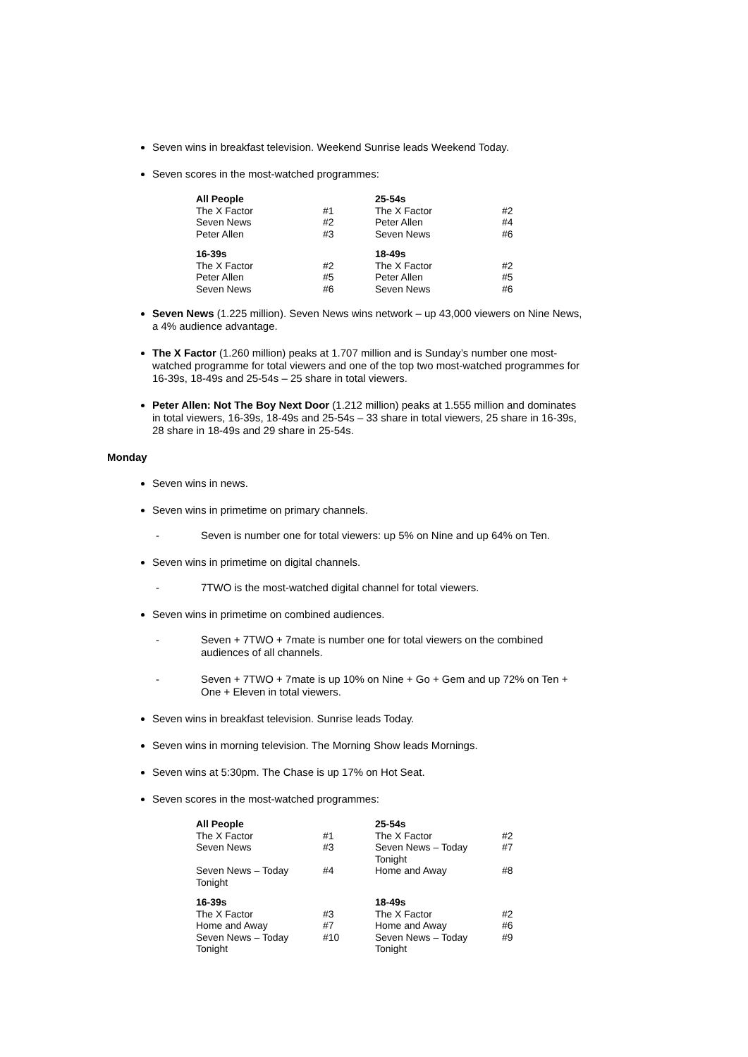Seven wins in breakfast television. Weekend Sunrise leads Weekend Today.
Seven scores in the most-watched programmes:
| All People | | 25-54s | |
| The X Factor | #1 | The X Factor | #2 |
| Seven News | #2 | Peter Allen | #4 |
| Peter Allen | #3 | Seven News | #6 |
| 16-39s | | 18-49s | |
| The X Factor | #2 | The X Factor | #2 |
| Peter Allen | #5 | Peter Allen | #5 |
| Seven News | #6 | Seven News | #6 |
Seven News (1.225 million). Seven News wins network – up 43,000 viewers on Nine News, a 4% audience advantage.
The X Factor (1.260 million) peaks at 1.707 million and is Sunday’s number one most-watched programme for total viewers and one of the top two most-watched programmes for 16-39s, 18-49s and 25-54s – 25 share in total viewers.
Peter Allen: Not The Boy Next Door (1.212 million) peaks at 1.555 million and dominates in total viewers, 16-39s, 18-49s and 25-54s – 33 share in total viewers, 25 share in 16-39s, 28 share in 18-49s and 29 share in 25-54s.
Monday
Seven wins in news.
Seven wins in primetime on primary channels.
- Seven is number one for total viewers: up 5% on Nine and up 64% on Ten.
Seven wins in primetime on digital channels.
- 7TWO is the most-watched digital channel for total viewers.
Seven wins in primetime on combined audiences.
- Seven + 7TWO + 7mate is number one for total viewers on the combined audiences of all channels.
- Seven + 7TWO + 7mate is up 10% on Nine + Go + Gem and up 72% on Ten + One + Eleven in total viewers.
Seven wins in breakfast television. Sunrise leads Today.
Seven wins in morning television. The Morning Show leads Mornings.
Seven wins at 5:30pm. The Chase is up 17% on Hot Seat.
Seven scores in the most-watched programmes:
| All People | | 25-54s | |
| The X Factor | #1 | The X Factor | #2 |
| Seven News | #3 | Seven News – Today Tonight | #7 |
| Seven News – Today Tonight | #4 | Home and Away | #8 |
| 16-39s | | 18-49s | |
| The X Factor | #3 | The X Factor | #2 |
| Home and Away | #7 | Home and Away | #6 |
| Seven News – Today Tonight | #10 | Seven News – Today Tonight | #9 |